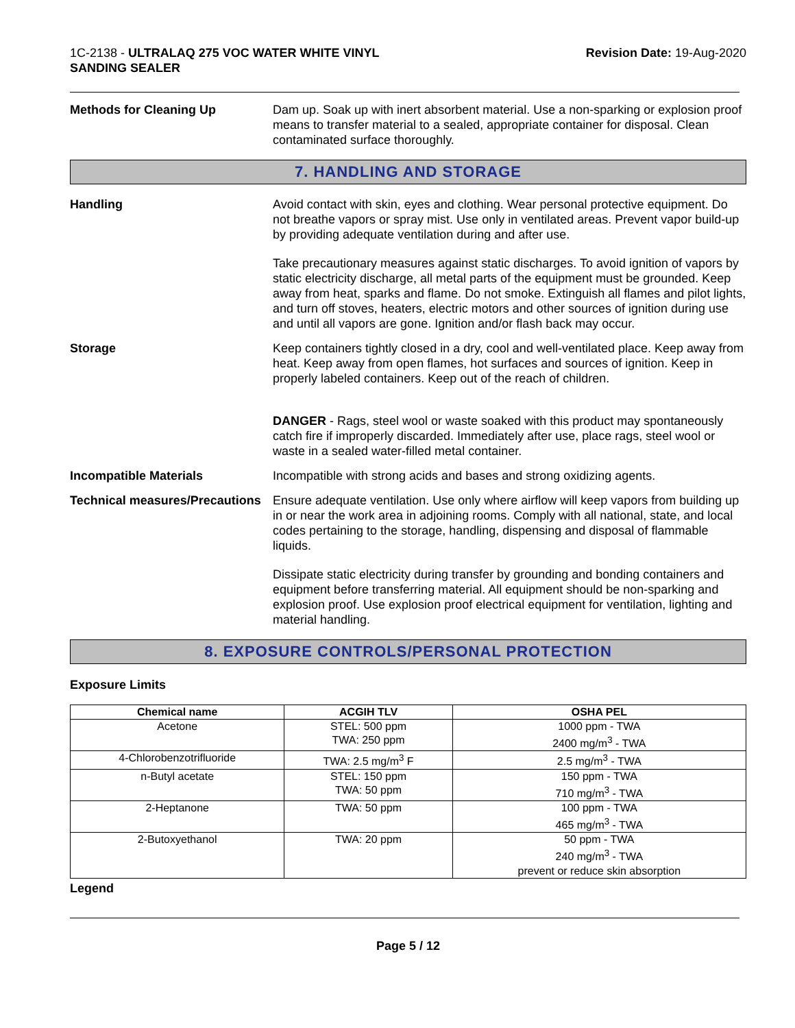1C-2138 - ULTRALAQ 275 VOC WATER WHITE VINYL
SANDING SEALER
Revision Date: 19-Aug-2020
Methods for Cleaning Up Dam up. Soak up with inert absorbent material. Use a non-sparking or explosion proof means to transfer material to a sealed, appropriate container for disposal. Clean contaminated surface thoroughly.
7. HANDLING AND STORAGE
Handling Avoid contact with skin, eyes and clothing. Wear personal protective equipment. Do not breathe vapors or spray mist. Use only in ventilated areas. Prevent vapor build-up by providing adequate ventilation during and after use.
Take precautionary measures against static discharges. To avoid ignition of vapors by static electricity discharge, all metal parts of the equipment must be grounded. Keep away from heat, sparks and flame. Do not smoke. Extinguish all flames and pilot lights, and turn off stoves, heaters, electric motors and other sources of ignition during use and until all vapors are gone. Ignition and/or flash back may occur.
Storage Keep containers tightly closed in a dry, cool and well-ventilated place. Keep away from heat. Keep away from open flames, hot surfaces and sources of ignition. Keep in properly labeled containers. Keep out of the reach of children.
DANGER - Rags, steel wool or waste soaked with this product may spontaneously catch fire if improperly discarded. Immediately after use, place rags, steel wool or waste in a sealed water-filled metal container.
Incompatible Materials Incompatible with strong acids and bases and strong oxidizing agents.
Technical measures/Precautions
Ensure adequate ventilation. Use only where airflow will keep vapors from building up in or near the work area in adjoining rooms. Comply with all national, state, and local codes pertaining to the storage, handling, dispensing and disposal of flammable liquids.
Dissipate static electricity during transfer by grounding and bonding containers and equipment before transferring material. All equipment should be non-sparking and explosion proof. Use explosion proof electrical equipment for ventilation, lighting and material handling.
8. EXPOSURE CONTROLS/PERSONAL PROTECTION
Exposure Limits
| Chemical name | ACGIH TLV | OSHA PEL |
| --- | --- | --- |
| Acetone | STEL: 500 ppm TWA: 250 ppm | 1000 ppm - TWA 2400 mg/m<sup>3</sup> - TWA |
| 4-Chlorobenzotrifluoride | TWA: 2.5 mg/m<sup>3</sup> F | 2.5 mg/m<sup>3</sup> - TWA |
| n-Butyl acetate | STEL: 150 ppm TWA: 50 ppm | 150 ppm - TWA 710 mg/m<sup>3</sup> - TWA |
| 2-Heptanone | TWA: 50 ppm | 100 ppm - TWA 465 mg/m<sup>3</sup> - TWA |
| 2-Butoxyethanol | TWA: 20 ppm | 50 ppm - TWA 240 mg/m<sup>3</sup> - TWA prevent or reduce skin absorption |
Legend
Page 5 / 12